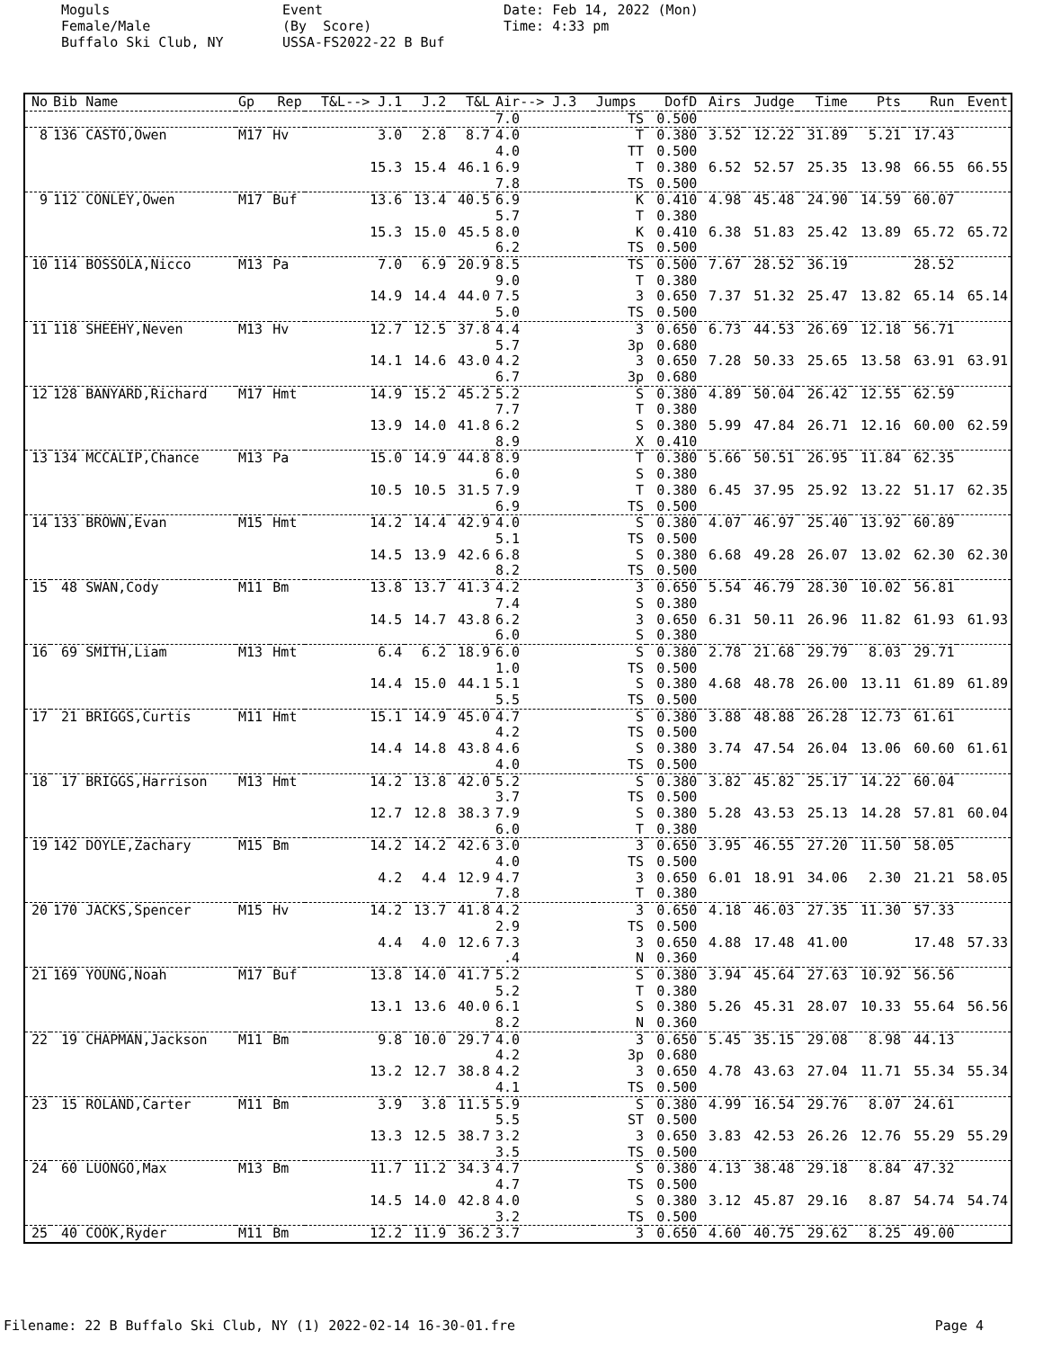Moguls Female/Male Buffalo Ski Club, NY
Event (By Score) USSA-FS2022-22 B Buf
Date: Feb 14, 2022 (Mon) Time: 4:33 pm
| No | Bib Name | Gp | Rep | T&L--> J.1 | J.2 | T&L | Air--> J.3 | Jumps | DofD | Airs | Judge | Time | Pts | Run | Event |
| --- | --- | --- | --- | --- | --- | --- | --- | --- | --- | --- | --- | --- | --- | --- | --- |
| | | | | | | | 7.0 | TS | 0.500 | | | | | | |
| 8 | 136 CASTO,Owen | M17 | Hv | 3.0 | 2.8 | 8.7 | 4.0 | T | 0.380 | 3.52 | 12.22 | 31.89 | 5.21 | 17.43 | |
| | | | | | | | 4.0 | TT | 0.500 | | | | | | |
| | | | | 15.3 | 15.4 | 46.1 | 6.9 | T | 0.380 | 6.52 | 52.57 | 25.35 | 13.98 | 66.55 | 66.55 |
| | | | | | | | 7.8 | TS | 0.500 | | | | | | |
| 9 | 112 CONLEY,Owen | M17 | Buf | 13.6 | 13.4 | 40.5 | 6.9 | K | 0.410 | 4.98 | 45.48 | 24.90 | 14.59 | 60.07 | |
| | | | | | | | 5.7 | T | 0.380 | | | | | | |
| | | | | 15.3 | 15.0 | 45.5 | 8.0 | K | 0.410 | 6.38 | 51.83 | 25.42 | 13.89 | 65.72 | 65.72 |
| | | | | | | | 6.2 | TS | 0.500 | | | | | | |
| 10 | 114 BOSSOLA,Nicco | M13 | Pa | 7.0 | 6.9 | 20.9 | 8.5 | TS | 0.500 | 7.67 | 28.52 | 36.19 | | 28.52 | |
| | | | | | | | 9.0 | T | 0.380 | | | | | | |
| | | | | 14.9 | 14.4 | 44.0 | 7.5 | 3 | 0.650 | 7.37 | 51.32 | 25.47 | 13.82 | 65.14 | 65.14 |
| | | | | | | | 5.0 | TS | 0.500 | | | | | | |
| 11 | 118 SHEEHY,Neven | M13 | Hv | 12.7 | 12.5 | 37.8 | 4.4 | 3 | 0.650 | 6.73 | 44.53 | 26.69 | 12.18 | 56.71 | |
| | | | | | | | 5.7 | 3p | 0.680 | | | | | | |
| | | | | 14.1 | 14.6 | 43.0 | 4.2 | 3 | 0.650 | 7.28 | 50.33 | 25.65 | 13.58 | 63.91 | 63.91 |
| | | | | | | | 6.7 | 3p | 0.680 | | | | | | |
| 12 | 128 BANYARD,Richard | M17 | Hmt | 14.9 | 15.2 | 45.2 | 5.2 | S | 0.380 | 4.89 | 50.04 | 26.42 | 12.55 | 62.59 | |
| | | | | | | | 7.7 | T | 0.380 | | | | | | |
| | | | | 13.9 | 14.0 | 41.8 | 6.2 | S | 0.380 | 5.99 | 47.84 | 26.71 | 12.16 | 60.00 | 62.59 |
| | | | | | | | 8.9 | X | 0.410 | | | | | | |
| 13 | 134 MCCALIP,Chance | M13 | Pa | 15.0 | 14.9 | 44.8 | 8.9 | T | 0.380 | 5.66 | 50.51 | 26.95 | 11.84 | 62.35 | |
| | | | | | | | 6.0 | S | 0.380 | | | | | | |
| | | | | 10.5 | 10.5 | 31.5 | 7.9 | T | 0.380 | 6.45 | 37.95 | 25.92 | 13.22 | 51.17 | 62.35 |
| | | | | | | | 6.9 | TS | 0.500 | | | | | | |
| 14 | 133 BROWN,Evan | M15 | Hmt | 14.2 | 14.4 | 42.9 | 4.0 | S | 0.380 | 4.07 | 46.97 | 25.40 | 13.92 | 60.89 | |
| | | | | | | | 5.1 | TS | 0.500 | | | | | | |
| | | | | 14.5 | 13.9 | 42.6 | 6.8 | S | 0.380 | 6.68 | 49.28 | 26.07 | 13.02 | 62.30 | 62.30 |
| | | | | | | | 8.2 | TS | 0.500 | | | | | | |
| 15 | 48 SWAN,Cody | M11 | Bm | 13.8 | 13.7 | 41.3 | 4.2 | 3 | 0.650 | 5.54 | 46.79 | 28.30 | 10.02 | 56.81 | |
| | | | | | | | 7.4 | S | 0.380 | | | | | | |
| | | | | 14.5 | 14.7 | 43.8 | 6.2 | 3 | 0.650 | 6.31 | 50.11 | 26.96 | 11.82 | 61.93 | 61.93 |
| | | | | | | | 6.0 | S | 0.380 | | | | | | |
| 16 | 69 SMITH,Liam | M13 | Hmt | 6.4 | 6.2 | 18.9 | 6.0 | S | 0.380 | 2.78 | 21.68 | 29.79 | 8.03 | 29.71 | |
| | | | | | | | 1.0 | TS | 0.500 | | | | | | |
| | | | | 14.4 | 15.0 | 44.1 | 5.1 | S | 0.380 | 4.68 | 48.78 | 26.00 | 13.11 | 61.89 | 61.89 |
| | | | | | | | 5.5 | TS | 0.500 | | | | | | |
| 17 | 21 BRIGGS,Curtis | M11 | Hmt | 15.1 | 14.9 | 45.0 | 4.7 | S | 0.380 | 3.88 | 48.88 | 26.28 | 12.73 | 61.61 | |
| | | | | | | | 4.2 | TS | 0.500 | | | | | | |
| | | | | 14.4 | 14.8 | 43.8 | 4.6 | S | 0.380 | 3.74 | 47.54 | 26.04 | 13.06 | 60.60 | 61.61 |
| | | | | | | | 4.0 | TS | 0.500 | | | | | | |
| 18 | 17 BRIGGS,Harrison | M13 | Hmt | 14.2 | 13.8 | 42.0 | 5.2 | S | 0.380 | 3.82 | 45.82 | 25.17 | 14.22 | 60.04 | |
| | | | | | | | 3.7 | TS | 0.500 | | | | | | |
| | | | | 12.7 | 12.8 | 38.3 | 7.9 | S | 0.380 | 5.28 | 43.53 | 25.13 | 14.28 | 57.81 | 60.04 |
| | | | | | | | 6.0 | T | 0.380 | | | | | | |
| 19 | 142 DOYLE,Zachary | M15 | Bm | 14.2 | 14.2 | 42.6 | 3.0 | 3 | 0.650 | 3.95 | 46.55 | 27.20 | 11.50 | 58.05 | |
| | | | | | | | 4.0 | TS | 0.500 | | | | | | |
| | | | | 4.2 | 4.4 | 12.9 | 4.7 | 3 | 0.650 | 6.01 | 18.91 | 34.06 | 2.30 | 21.21 | 58.05 |
| | | | | | | | 7.8 | T | 0.380 | | | | | | |
| 20 | 170 JACKS,Spencer | M15 | Hv | 14.2 | 13.7 | 41.8 | 4.2 | 3 | 0.650 | 4.18 | 46.03 | 27.35 | 11.30 | 57.33 | |
| | | | | | | | 2.9 | TS | 0.500 | | | | | | |
| | | | | 4.4 | 4.0 | 12.6 | 7.3 | 3 | 0.650 | 4.88 | 17.48 | 41.00 | | 17.48 | 57.33 |
| | | | | | | | .4 | N | 0.360 | | | | | | |
| 21 | 169 YOUNG,Noah | M17 | Buf | 13.8 | 14.0 | 41.7 | 5.2 | S | 0.380 | 3.94 | 45.64 | 27.63 | 10.92 | 56.56 | |
| | | | | | | | 5.2 | T | 0.380 | | | | | | |
| | | | | 13.1 | 13.6 | 40.0 | 6.1 | S | 0.380 | 5.26 | 45.31 | 28.07 | 10.33 | 55.64 | 56.56 |
| | | | | | | | 8.2 | N | 0.360 | | | | | | |
| 22 | 19 CHAPMAN,Jackson | M11 | Bm | 9.8 | 10.0 | 29.7 | 4.0 | 3 | 0.650 | 5.45 | 35.15 | 29.08 | 8.98 | 44.13 | |
| | | | | | | | 4.2 | 3p | 0.680 | | | | | | |
| | | | | 13.2 | 12.7 | 38.8 | 4.2 | 3 | 0.650 | 4.78 | 43.63 | 27.04 | 11.71 | 55.34 | 55.34 |
| | | | | | | | 4.1 | TS | 0.500 | | | | | | |
| 23 | 15 ROLAND,Carter | M11 | Bm | 3.9 | 3.8 | 11.5 | 5.9 | S | 0.380 | 4.99 | 16.54 | 29.76 | 8.07 | 24.61 | |
| | | | | | | | 5.5 | ST | 0.500 | | | | | | |
| | | | | 13.3 | 12.5 | 38.7 | 3.2 | 3 | 0.650 | 3.83 | 42.53 | 26.26 | 12.76 | 55.29 | 55.29 |
| | | | | | | | 3.5 | TS | 0.500 | | | | | | |
| 24 | 60 LUONGO,Max | M13 | Bm | 11.7 | 11.2 | 34.3 | 4.7 | S | 0.380 | 4.13 | 38.48 | 29.18 | 8.84 | 47.32 | |
| | | | | | | | 4.7 | TS | 0.500 | | | | | | |
| | | | | 14.5 | 14.0 | 42.8 | 4.0 | S | 0.380 | 3.12 | 45.87 | 29.16 | 8.87 | 54.74 | 54.74 |
| | | | | | | | 3.2 | TS | 0.500 | | | | | | |
| 25 | 40 COOK,Ryder | M11 | Bm | 12.2 | 11.9 | 36.2 | 3.7 | 3 | 0.650 | 4.60 | 40.75 | 29.62 | 8.25 | 49.00 | |
Filename: 22 B Buffalo Ski Club, NY (1) 2022-02-14 16-30-01.fre Page 4